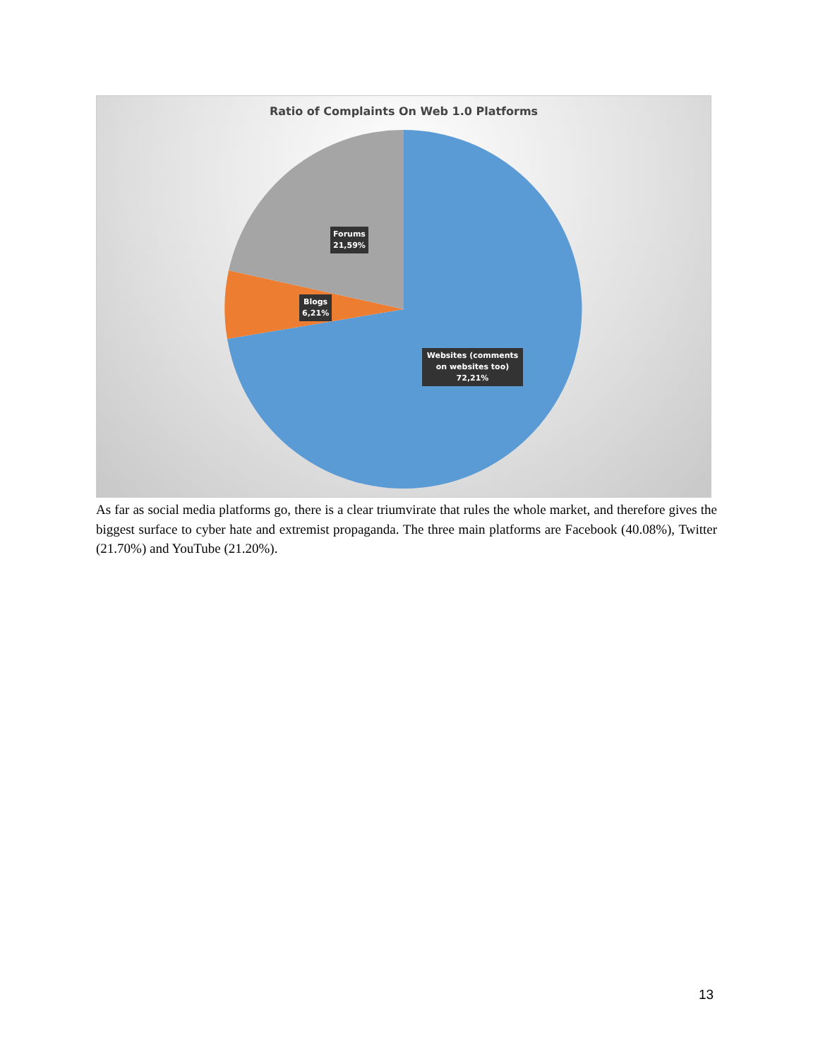Ratio of Complaints On Web 1.0 Platforms
Forums
21,59%
Blogs
6,21%
Websites (comments on websites too)
72,21%
As far as social media platforms go, there is a clear triumvirate that rules the whole market, and therefore gives the biggest surface to cyber hate and extremist propaganda. The three main platforms are Facebook (40.08%), Twitter (21.70%) and YouTube (21.20%).
13